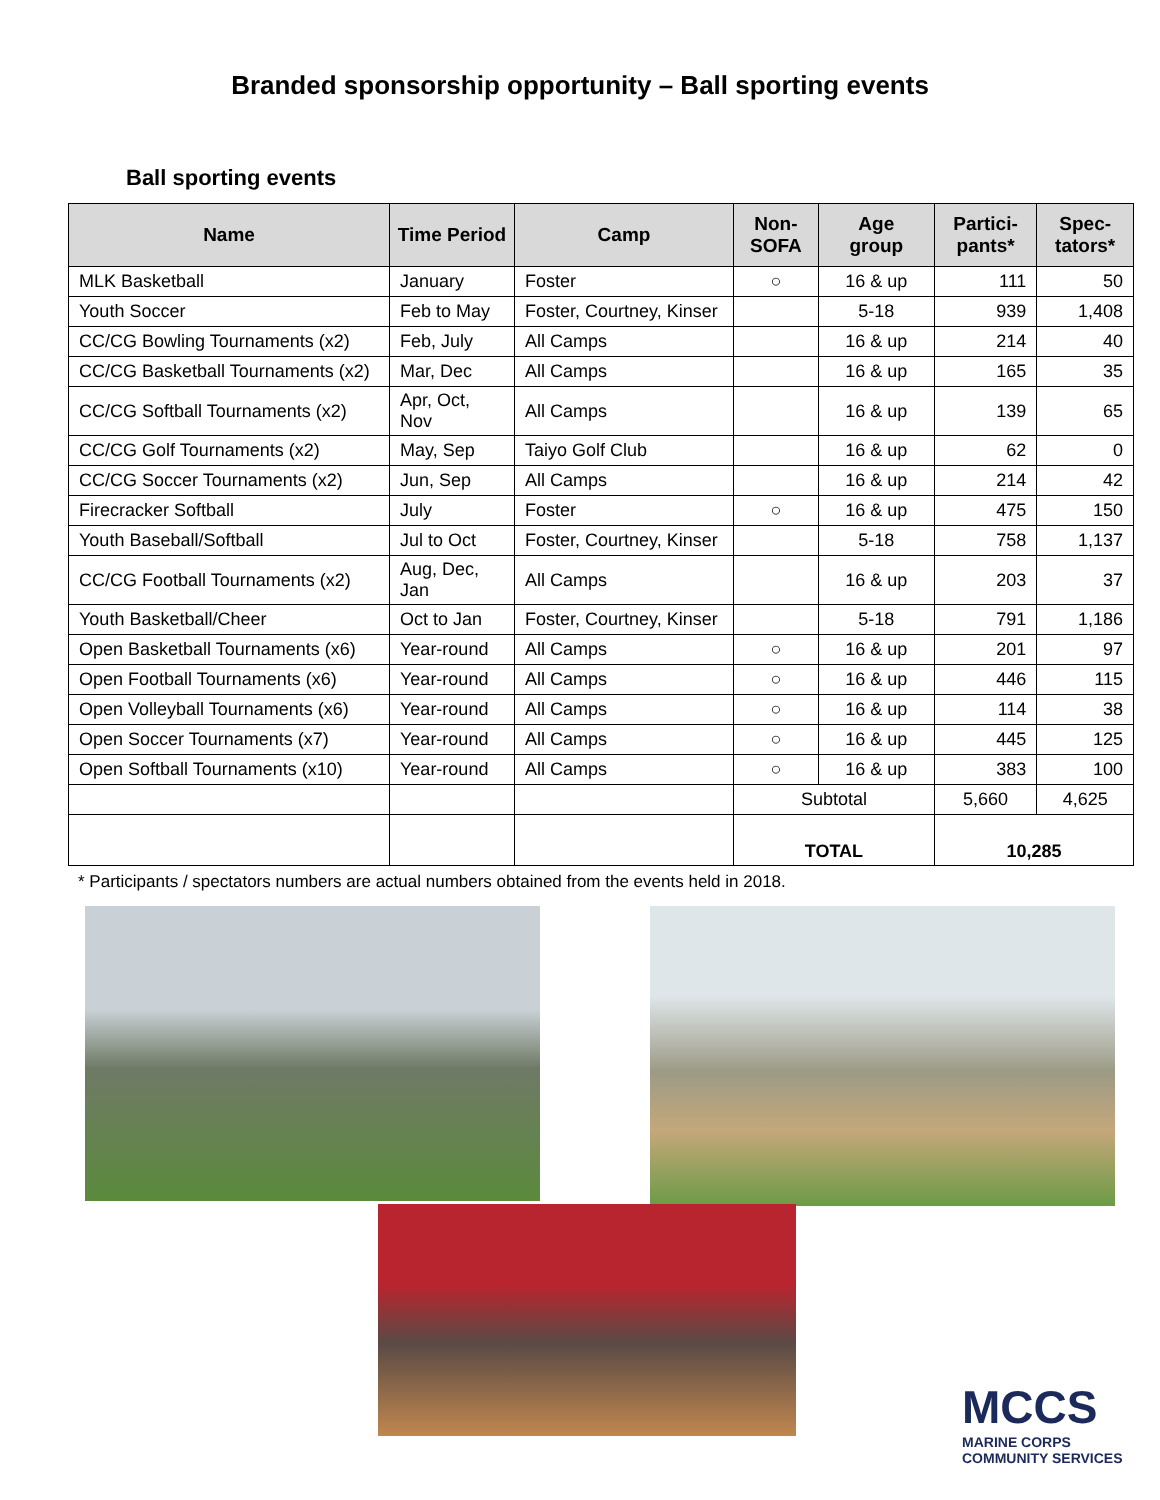Branded sponsorship opportunity – Ball sporting events
Ball sporting events
| Name | Time Period | Camp | Non- SOFA | Age group | Partici- pants* | Spec- tators* |
| --- | --- | --- | --- | --- | --- | --- |
| MLK Basketball | January | Foster | ○ | 16 & up | 111 | 50 |
| Youth Soccer | Feb to May | Foster, Courtney, Kinser | | 5-18 | 939 | 1,408 |
| CC/CG Bowling Tournaments (x2) | Feb, July | All Camps | | 16 & up | 214 | 40 |
| CC/CG Basketball Tournaments (x2) | Mar, Dec | All Camps | | 16 & up | 165 | 35 |
| CC/CG Softball Tournaments (x2) | Apr, Oct, Nov | All Camps | | 16 & up | 139 | 65 |
| CC/CG Golf Tournaments (x2) | May, Sep | Taiyo Golf Club | | 16 & up | 62 | 0 |
| CC/CG Soccer Tournaments (x2) | Jun, Sep | All Camps | | 16 & up | 214 | 42 |
| Firecracker Softball | July | Foster | ○ | 16 & up | 475 | 150 |
| Youth Baseball/Softball | Jul to Oct | Foster, Courtney, Kinser | | 5-18 | 758 | 1,137 |
| CC/CG Football Tournaments (x2) | Aug, Dec, Jan | All Camps | | 16 & up | 203 | 37 |
| Youth Basketball/Cheer | Oct to Jan | Foster, Courtney, Kinser | | 5-18 | 791 | 1,186 |
| Open Basketball Tournaments (x6) | Year-round | All Camps | ○ | 16 & up | 201 | 97 |
| Open Football Tournaments (x6) | Year-round | All Camps | ○ | 16 & up | 446 | 115 |
| Open Volleyball Tournaments (x6) | Year-round | All Camps | ○ | 16 & up | 114 | 38 |
| Open Soccer Tournaments (x7) | Year-round | All Camps | ○ | 16 & up | 445 | 125 |
| Open Softball Tournaments (x10) | Year-round | All Camps | ○ | 16 & up | 383 | 100 |
| | | | Subtotal | | 5,660 | 4,625 |
| | | | TOTAL | | 10,285 | |
* Participants / spectators numbers are actual numbers obtained from the events held in 2018.
MCCS
MARINE CORPS COMMUNITY SERVICES